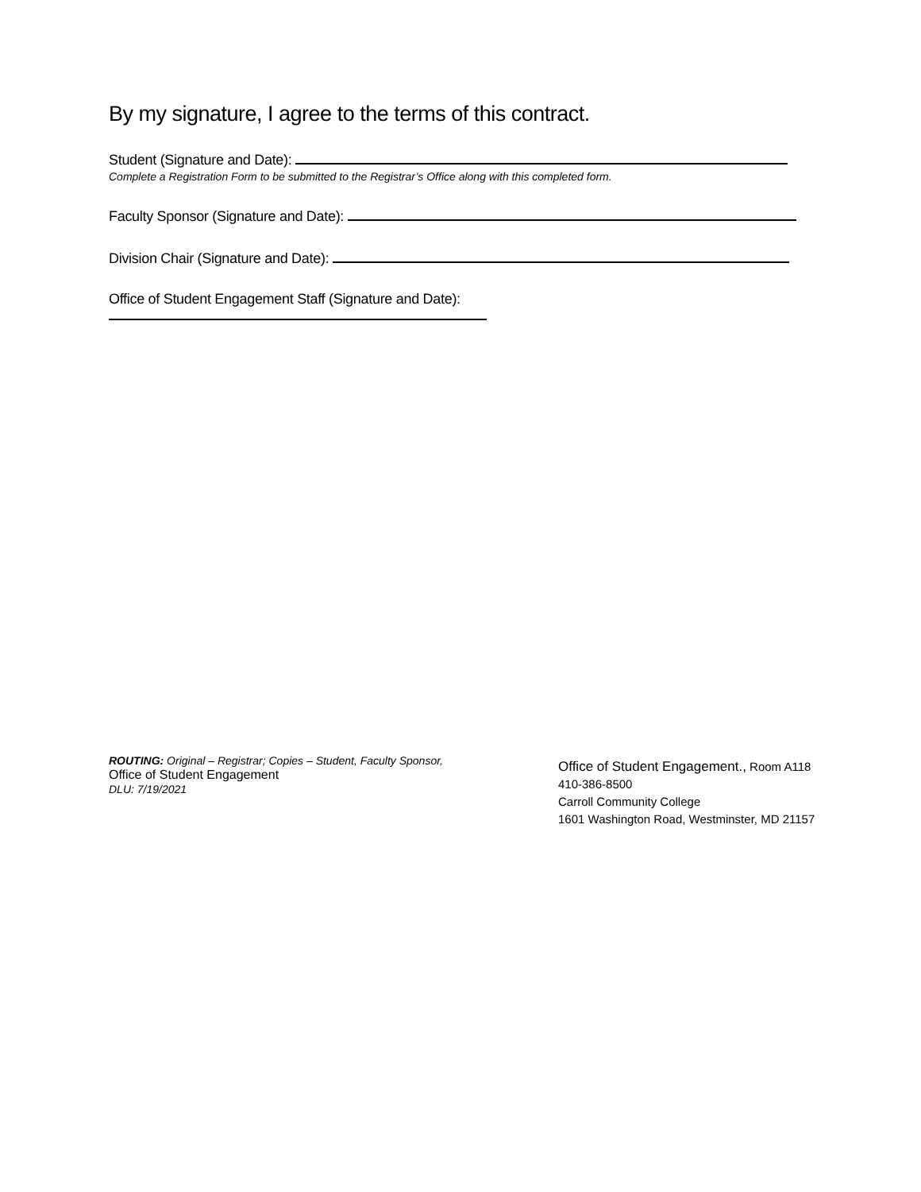By my signature, I agree to the terms of this contract.
Student (Signature and Date):
Complete a Registration Form to be submitted to the Registrar’s Office along with this completed form.
Faculty Sponsor (Signature and Date):
Division Chair (Signature and Date):
Office of Student Engagement Staff (Signature and Date):
ROUTING: Original – Registrar; Copies – Student, Faculty Sponsor,
Office of Student Engagement
DLU: 7/19/2021
Office of Student Engagement., Room A118
410-386-8500
Carroll Community College
1601 Washington Road, Westminster, MD 21157